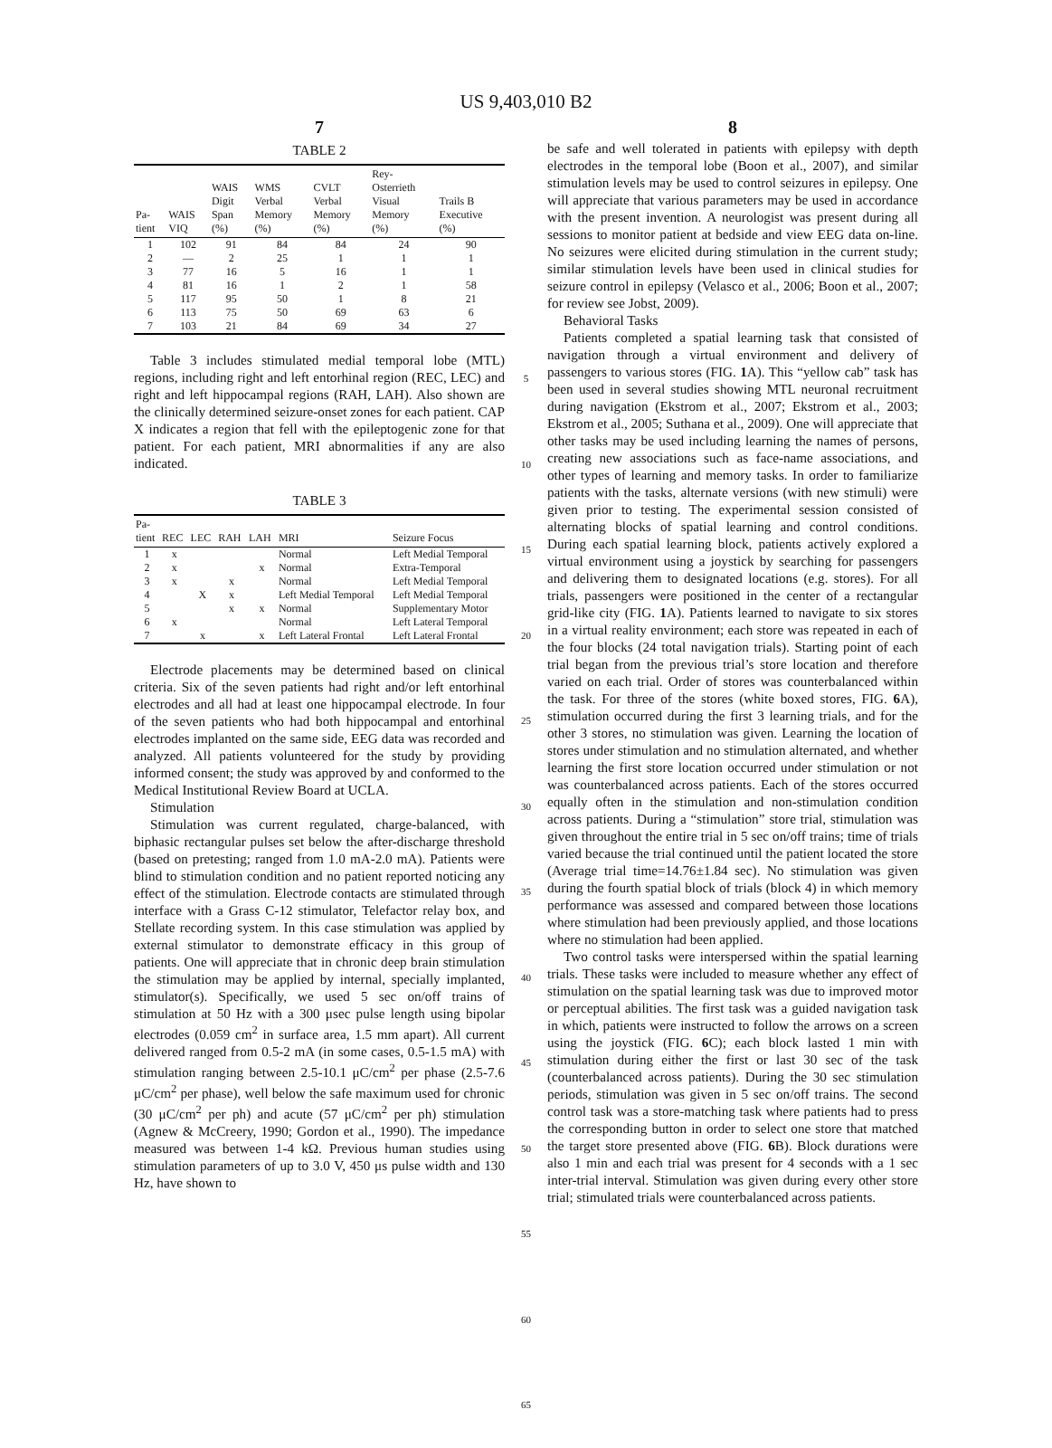US 9,403,010 B2
7
TABLE 2
| Pa- tient | WAIS VIQ | WAIS Digit Span (%) | WMS Verbal Memory (%) | CVLT Verbal Memory (%) | Rey- Osterrieth Visual Memory (%) | Trails B Executive (%) |
| --- | --- | --- | --- | --- | --- | --- |
| 1 | 102 | 91 | 84 | 84 | 24 | 90 |
| 2 | — | 2 | 25 | 1 | 1 | 1 |
| 3 | 77 | 16 | 5 | 16 | 1 | 1 |
| 4 | 81 | 16 | 1 | 2 | 1 | 58 |
| 5 | 117 | 95 | 50 | 1 | 8 | 21 |
| 6 | 113 | 75 | 50 | 69 | 63 | 6 |
| 7 | 103 | 21 | 84 | 69 | 34 | 27 |
Table 3 includes stimulated medial temporal lobe (MTL) regions, including right and left entorhinal region (REC, LEC) and right and left hippocampal regions (RAH, LAH). Also shown are the clinically determined seizure-onset zones for each patient. CAP X indicates a region that fell with the epileptogenic zone for that patient. For each patient, MRI abnormalities if any are also indicated.
TABLE 3
| Pa- tient | REC | LEC | RAH | LAH | MRI | Seizure Focus |
| --- | --- | --- | --- | --- | --- | --- |
| 1 | x | | | | Normal | Left Medial Temporal |
| 2 | x | | | x | Normal | Extra-Temporal |
| 3 | x | | x | | Normal | Left Medial Temporal |
| 4 | | X | x | | Left Medial Temporal | Left Medial Temporal |
| 5 | | | x | x | Normal | Supplementary Motor |
| 6 | x | | | | Normal | Left Lateral Temporal |
| 7 | | x | | x | Left Lateral Frontal | Left Lateral Frontal |
Electrode placements may be determined based on clinical criteria. Six of the seven patients had right and/or left entorhinal electrodes and all had at least one hippocampal electrode. In four of the seven patients who had both hippocampal and entorhinal electrodes implanted on the same side, EEG data was recorded and analyzed. All patients volunteered for the study by providing informed consent; the study was approved by and conformed to the Medical Institutional Review Board at UCLA.
Stimulation
Stimulation was current regulated, charge-balanced, with biphasic rectangular pulses set below the after-discharge threshold (based on pretesting; ranged from 1.0 mA-2.0 mA). Patients were blind to stimulation condition and no patient reported noticing any effect of the stimulation. Electrode contacts are stimulated through interface with a Grass C-12 stimulator, Telefactor relay box, and Stellate recording system. In this case stimulation was applied by external stimulator to demonstrate efficacy in this group of patients. One will appreciate that in chronic deep brain stimulation the stimulation may be applied by internal, specially implanted, stimulator(s). Specifically, we used 5 sec on/off trains of stimulation at 50 Hz with a 300 μsec pulse length using bipolar electrodes (0.059 cm<sup>2</sup> in surface area, 1.5 mm apart). All current delivered ranged from 0.5-2 mA (in some cases, 0.5-1.5 mA) with stimulation ranging between 2.5-10.1 μC/cm<sup>2</sup> per phase (2.5-7.6 μC/cm<sup>2</sup> per phase), well below the safe maximum used for chronic (30 μC/cm<sup>2</sup> per ph) and acute (57 μC/cm<sup>2</sup> per ph) stimulation (Agnew & McCreery, 1990; Gordon et al., 1990). The impedance measured was between 1-4 kΩ. Previous human studies using stimulation parameters of up to 3.0 V, 450 μs pulse width and 130 Hz, have shown to
5
10
15
20
25
30
35
40
45
50
55
60
65
8
be safe and well tolerated in patients with epilepsy with depth electrodes in the temporal lobe (Boon et al., 2007), and similar stimulation levels may be used to control seizures in epilepsy. One will appreciate that various parameters may be used in accordance with the present invention. A neurologist was present during all sessions to monitor patient at bedside and view EEG data on-line. No seizures were elicited during stimulation in the current study; similar stimulation levels have been used in clinical studies for seizure control in epilepsy (Velasco et al., 2006; Boon et al., 2007; for review see Jobst, 2009).
Behavioral Tasks
Patients completed a spatial learning task that consisted of navigation through a virtual environment and delivery of passengers to various stores (FIG. 1 A). This “yellow cab” task has been used in several studies showing MTL neuronal recruitment during navigation (Ekstrom et al., 2007; Ekstrom et al., 2003; Ekstrom et al., 2005; Suthana et al., 2009). One will appreciate that other tasks may be used including learning the names of persons, creating new associations such as face-name associations, and other types of learning and memory tasks. In order to familiarize patients with the tasks, alternate versions (with new stimuli) were given prior to testing. The experimental session consisted of alternating blocks of spatial learning and control conditions. During each spatial learning block, patients actively explored a virtual environment using a joystick by searching for passengers and delivering them to designated locations (e.g. stores). For all trials, passengers were positioned in the center of a rectangular grid-like city (FIG. 1 A). Patients learned to navigate to six stores in a virtual reality environment; each store was repeated in each of the four blocks (24 total navigation trials). Starting point of each trial began from the previous trial’s store location and therefore varied on each trial. Order of stores was counterbalanced within the task. For three of the stores (white boxed stores, FIG. 6 A), stimulation occurred during the first 3 learning trials, and for the other 3 stores, no stimulation was given. Learning the location of stores under stimulation and no stimulation alternated, and whether learning the first store location occurred under stimulation or not was counterbalanced across patients. Each of the stores occurred equally often in the stimulation and non-stimulation condition across patients. During a “stimulation” store trial, stimulation was given throughout the entire trial in 5 sec on/off trains; time of trials varied because the trial continued until the patient located the store (Average trial time=14.76±1.84 sec). No stimulation was given during the fourth spatial block of trials (block 4) in which memory performance was assessed and compared between those locations where stimulation had been previously applied, and those locations where no stimulation had been applied.
Two control tasks were interspersed within the spatial learning trials. These tasks were included to measure whether any effect of stimulation on the spatial learning task was due to improved motor or perceptual abilities. The first task was a guided navigation task in which, patients were instructed to follow the arrows on a screen using the joystick (FIG. 6 C); each block lasted 1 min with stimulation during either the first or last 30 sec of the task (counterbalanced across patients). During the 30 sec stimulation periods, stimulation was given in 5 sec on/off trains. The second control task was a store-matching task where patients had to press the corresponding button in order to select one store that matched the target store presented above (FIG. 6 B). Block durations were also 1 min and each trial was present for 4 seconds with a 1 sec inter-trial interval. Stimulation was given during every other store trial; stimulated trials were counterbalanced across patients.